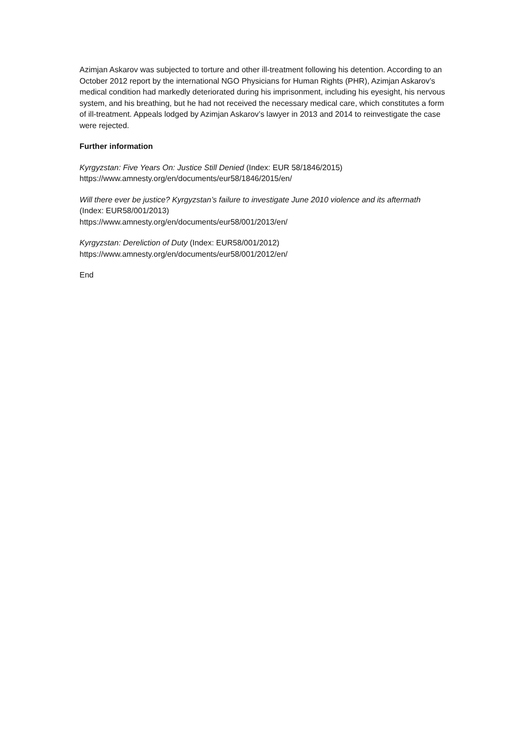Azimjan Askarov was subjected to torture and other ill-treatment following his detention. According to an October 2012 report by the international NGO Physicians for Human Rights (PHR), Azimjan Askarov’s medical condition had markedly deteriorated during his imprisonment, including his eyesight, his nervous system, and his breathing, but he had not received the necessary medical care, which constitutes a form of ill-treatment. Appeals lodged by Azimjan Askarov’s lawyer in 2013 and 2014 to reinvestigate the case were rejected.
Further information
Kyrgyzstan: Five Years On: Justice Still Denied (Index: EUR 58/1846/2015)
https://www.amnesty.org/en/documents/eur58/1846/2015/en/
Will there ever be justice? Kyrgyzstan’s failure to investigate June 2010 violence and its aftermath (Index: EUR58/001/2013)
https://www.amnesty.org/en/documents/eur58/001/2013/en/
Kyrgyzstan: Dereliction of Duty (Index: EUR58/001/2012)
https://www.amnesty.org/en/documents/eur58/001/2012/en/
End